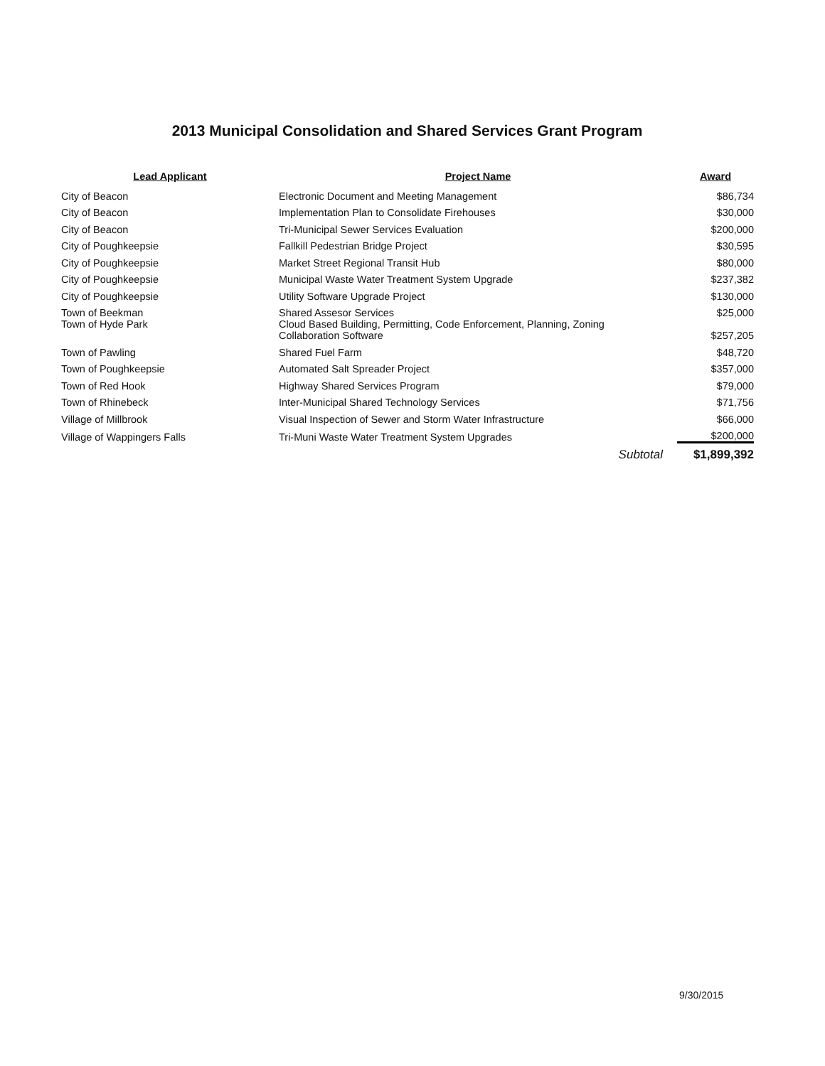2013 Municipal Consolidation and Shared Services Grant Program
| Lead Applicant | Project Name | Award |
| --- | --- | --- |
| City of Beacon | Electronic Document and Meeting Management | $86,734 |
| City of Beacon | Implementation Plan to Consolidate Firehouses | $30,000 |
| City of Beacon | Tri-Municipal Sewer Services Evaluation | $200,000 |
| City of Poughkeepsie | Fallkill Pedestrian Bridge Project | $30,595 |
| City of Poughkeepsie | Market Street Regional Transit Hub | $80,000 |
| City of Poughkeepsie | Municipal Waste Water Treatment System Upgrade | $237,382 |
| City of Poughkeepsie | Utility Software Upgrade Project | $130,000 |
| Town of Beekman | Shared Assesor Services | $25,000 |
| Town of Hyde Park | Cloud Based Building, Permitting, Code Enforcement, Planning, Zoning Collaboration Software | $257,205 |
| Town of Pawling | Shared Fuel Farm | $48,720 |
| Town of Poughkeepsie | Automated Salt Spreader Project | $357,000 |
| Town of Red Hook | Highway Shared Services Program | $79,000 |
| Town of Rhinebeck | Inter-Municipal Shared Technology Services | $71,756 |
| Village of Millbrook | Visual Inspection of Sewer and Storm Water Infrastructure | $66,000 |
| Village of Wappingers Falls | Tri-Muni Waste Water Treatment System Upgrades | $200,000 |
| | Subtotal | $1,899,392 |
9/30/2015